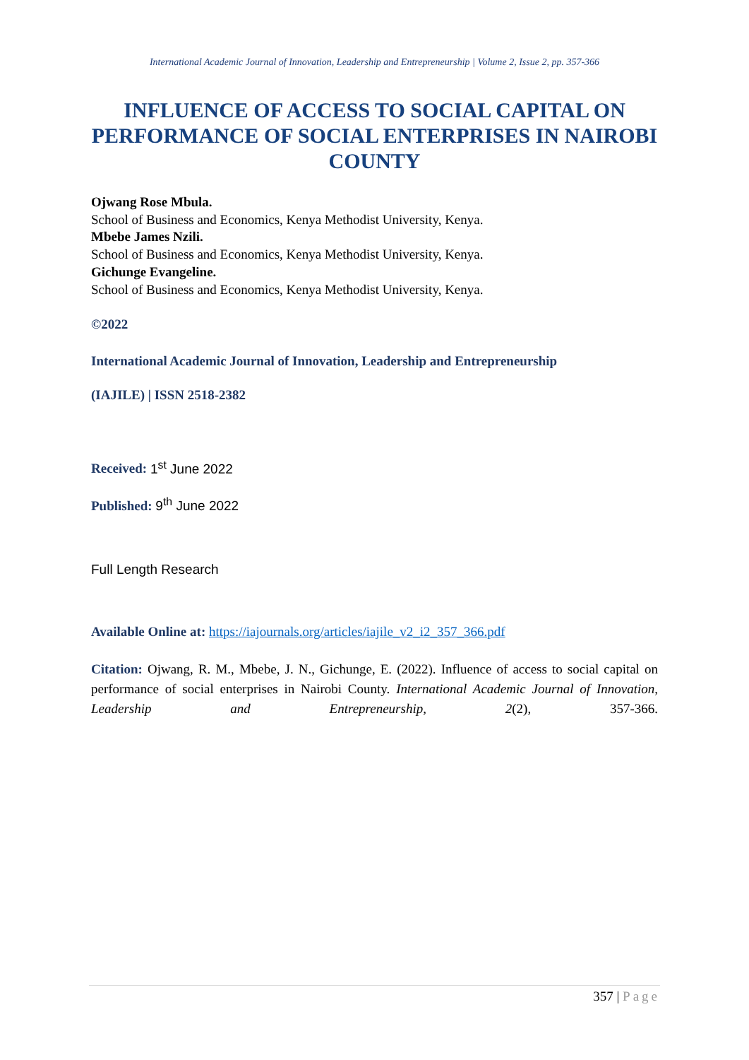International Academic Journal of Innovation, Leadership and Entrepreneurship | Volume 2, Issue 2, pp. 357-366
INFLUENCE OF ACCESS TO SOCIAL CAPITAL ON PERFORMANCE OF SOCIAL ENTERPRISES IN NAIROBI COUNTY
Ojwang Rose Mbula.
School of Business and Economics, Kenya Methodist University, Kenya.
Mbebe James Nzili.
School of Business and Economics, Kenya Methodist University, Kenya.
Gichunge Evangeline.
School of Business and Economics, Kenya Methodist University, Kenya.
©2022
International Academic Journal of Innovation, Leadership and Entrepreneurship
(IAJILE) | ISSN 2518-2382
Received: 1<sup>st</sup> June 2022
Published: 9<sup>th</sup> June 2022
Full Length Research
Available Online at: https://iajournals.org/articles/iajile_v2_i2_357_366.pdf
Citation: Ojwang, R. M., Mbebe, J. N., Gichunge, E. (2022). Influence of access to social capital on performance of social enterprises in Nairobi County. International Academic Journal of Innovation, Leadership and Entrepreneurship, 2(2), 357-366.
357 | Page